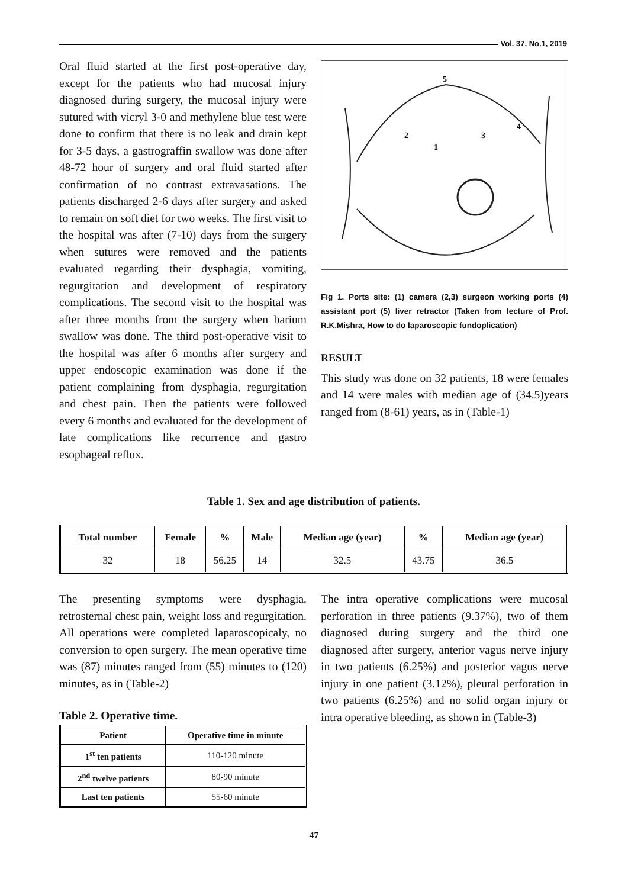Vol. 37, No.1, 2019
Oral fluid started at the first post-operative day, except for the patients who had mucosal injury diagnosed during surgery, the mucosal injury were sutured with vicryl 3-0 and methylene blue test were done to confirm that there is no leak and drain kept for 3-5 days, a gastrograffin swallow was done after 48-72 hour of surgery and oral fluid started after confirmation of no contrast extravasations. The patients discharged 2-6 days after surgery and asked to remain on soft diet for two weeks. The first visit to the hospital was after (7-10) days from the surgery when sutures were removed and the patients evaluated regarding their dysphagia, vomiting, regurgitation and development of respiratory complications. The second visit to the hospital was after three months from the surgery when barium swallow was done. The third post-operative visit to the hospital was after 6 months after surgery and upper endoscopic examination was done if the patient complaining from dysphagia, regurgitation and chest pain. Then the patients were followed every 6 months and evaluated for the development of late complications like recurrence and gastro esophageal reflux.
5
2
3
4
1
Fig 1. Ports site: (1) camera (2,3) surgeon working ports (4) assistant port (5) liver retractor (Taken from lecture of Prof. R.K.Mishra, How to do laparoscopic fundoplication)
RESULT
This study was done on 32 patients, 18 were females and 14 were males with median age of (34.5)years ranged from (8-61) years, as in (Table-1)
Table 1. Sex and age distribution of patients.
| Total number | Female | % | Male | Median age (year) | % | Median age (year) |
| --- | --- | --- | --- | --- | --- | --- |
| 32 | 18 | 56.25 | 14 | 32.5 | 43.75 | 36.5 |
The presenting symptoms were dysphagia, retrosternal chest pain, weight loss and regurgitation. All operations were completed laparoscopicaly, no conversion to open surgery. The mean operative time was (87) minutes ranged from (55) minutes to (120) minutes, as in (Table-2)
Table 2. Operative time.
| Patient | Operative time in minute |
| --- | --- |
| 1<sup>st</sup> ten patients | 110-120 minute |
| 2<sup>nd</sup> twelve patients | 80-90 minute |
| Last ten patients | 55-60 minute |
The intra operative complications were mucosal perforation in three patients (9.37%), two of them diagnosed during surgery and the third one diagnosed after surgery, anterior vagus nerve injury in two patients (6.25%) and posterior vagus nerve injury in one patient (3.12%), pleural perforation in two patients (6.25%) and no solid organ injury or intra operative bleeding, as shown in (Table-3)
47